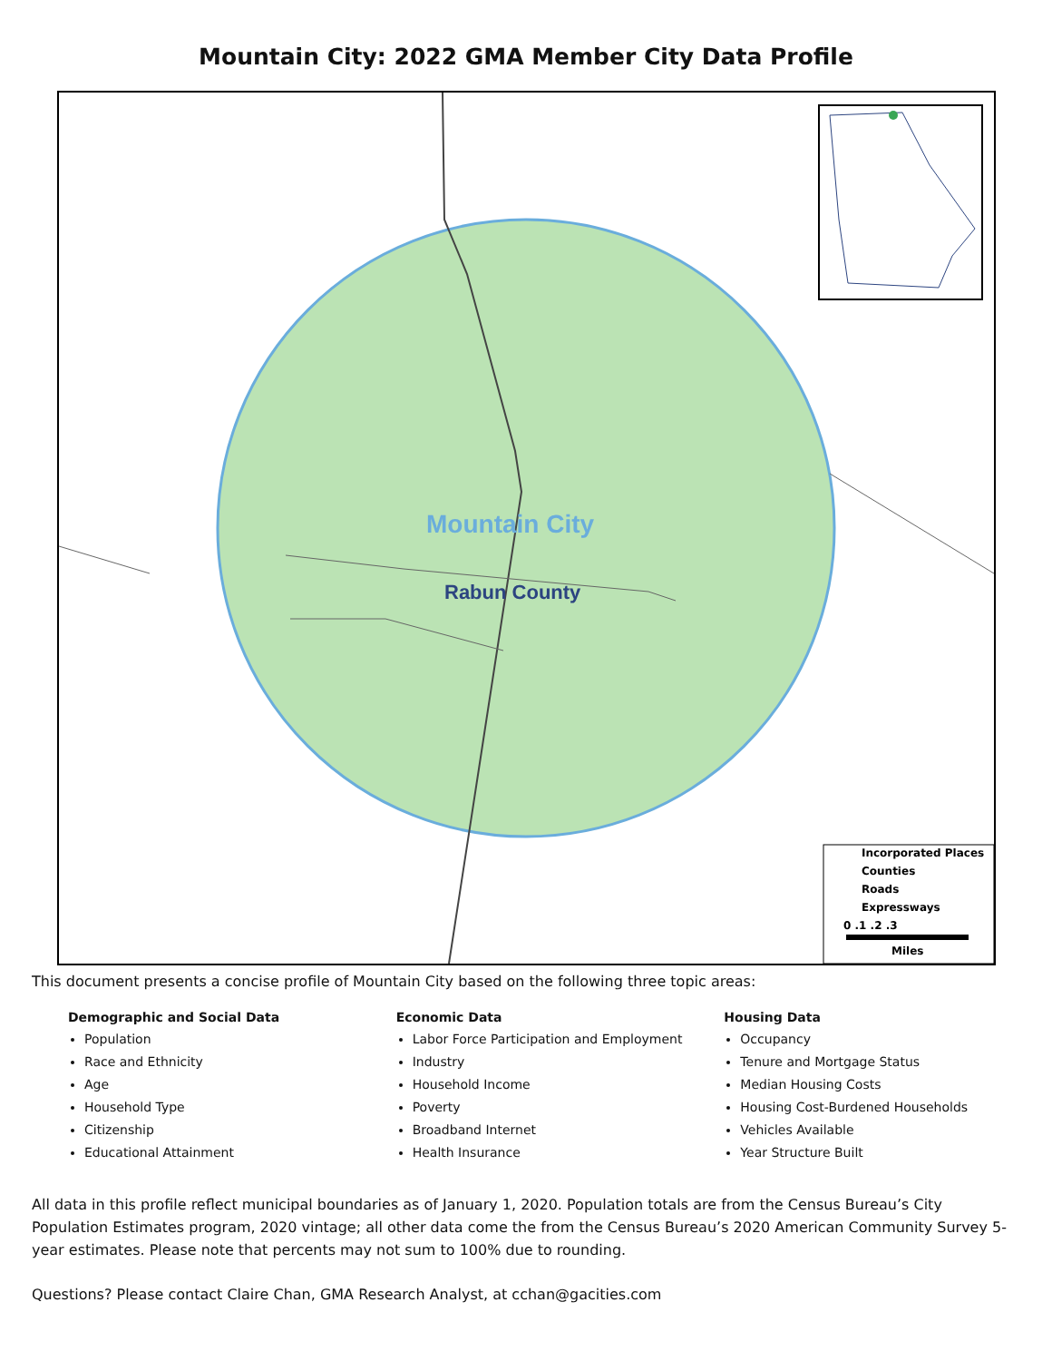Mountain City: 2022 GMA Member City Data Profile
Mountain City
Rabun County
Incorporated Places
Counties
Roads
Expressways
0 .1 .2 .3
Miles
This document presents a concise profile of Mountain City based on the following three topic areas:
Demographic and Social Data
Population
Race and Ethnicity
Age
Household Type
Citizenship
Educational Attainment
Economic Data
Labor Force Participation and Employment
Industry
Household Income
Poverty
Broadband Internet
Health Insurance
Housing Data
Occupancy
Tenure and Mortgage Status
Median Housing Costs
Housing Cost-Burdened Households
Vehicles Available
Year Structure Built
All data in this profile reflect municipal boundaries as of January 1, 2020. Population totals are from the Census Bureau’s City Population Estimates program, 2020 vintage; all other data come the from the Census Bureau’s 2020 American Community Survey 5-year estimates. Please note that percents may not sum to 100% due to rounding.
Questions? Please contact Claire Chan, GMA Research Analyst, at cchan@gacities.com